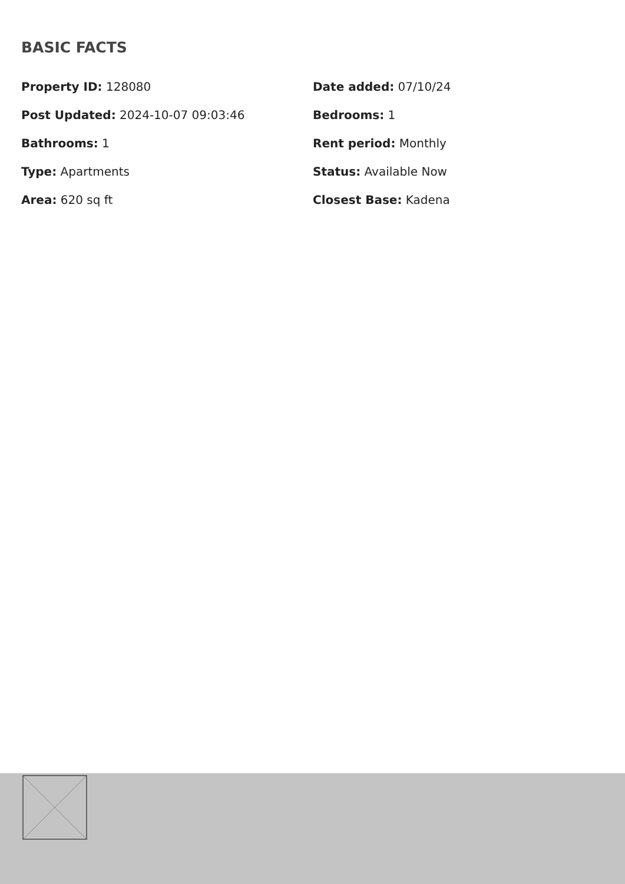BASIC FACTS
Property ID: 128080
Date added: 07/10/24
Post Updated: 2024-10-07 09:03:46
Bedrooms: 1
Bathrooms: 1
Rent period: Monthly
Type: Apartments
Status: Available Now
Area: 620 sq ft
Closest Base: Kadena